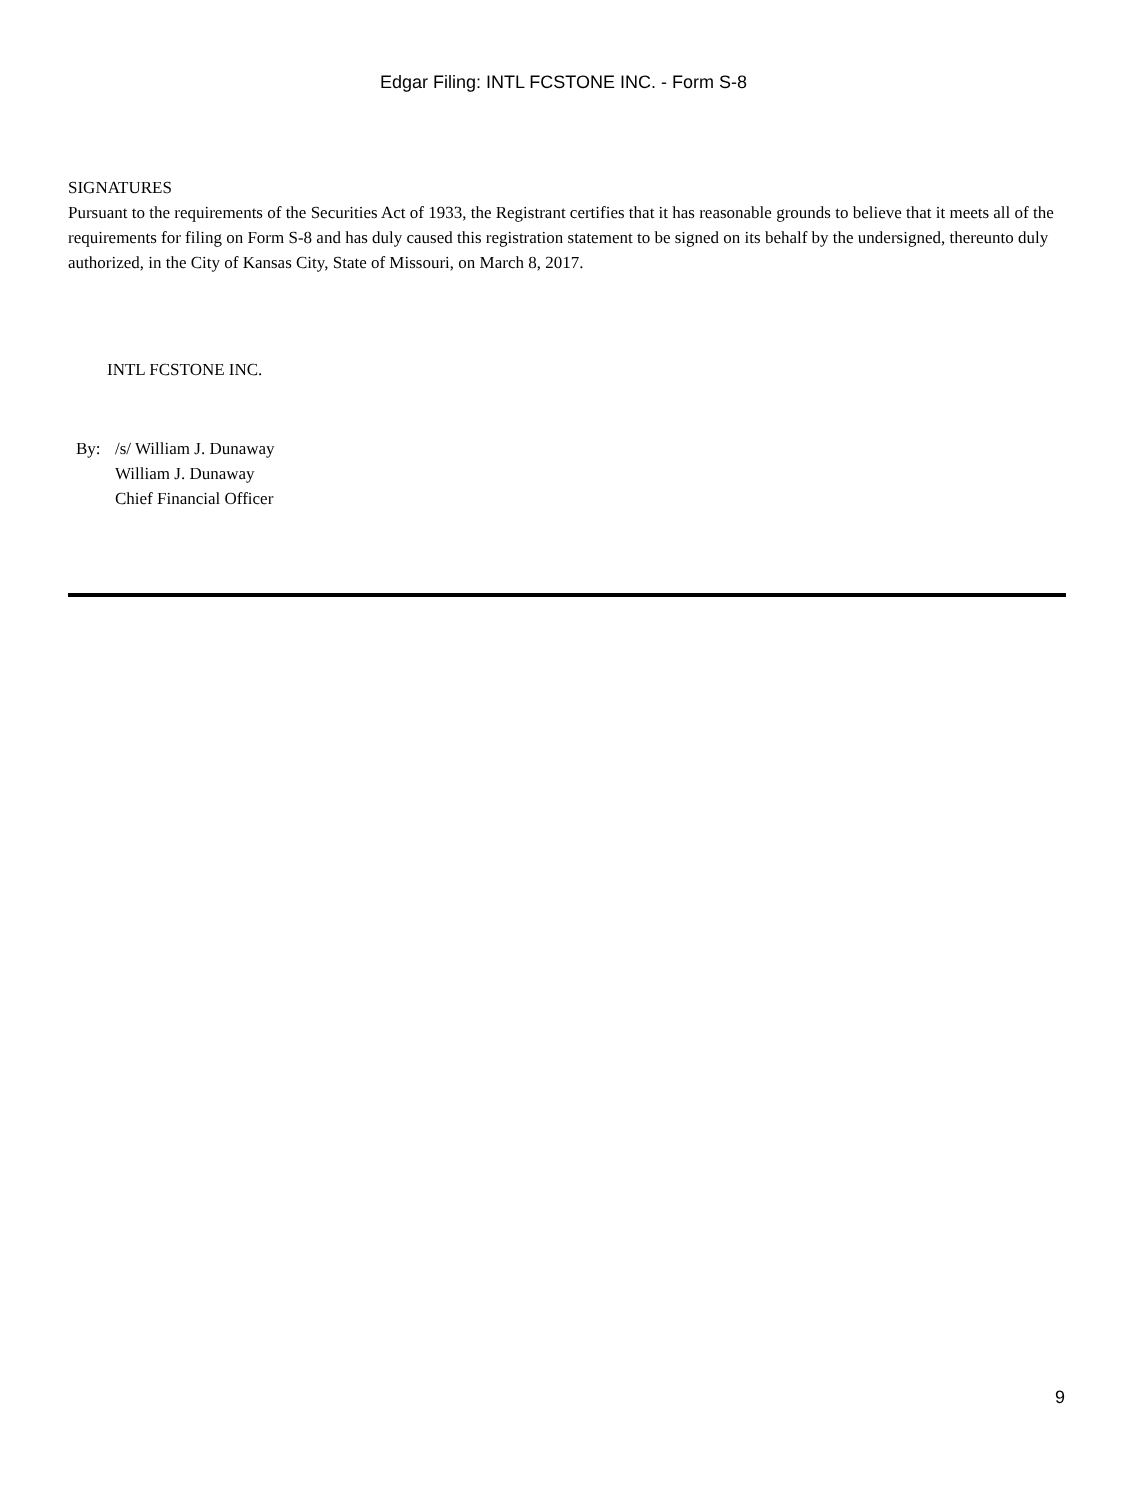Edgar Filing: INTL FCSTONE INC. - Form S-8
SIGNATURES
Pursuant to the requirements of the Securities Act of 1933, the Registrant certifies that it has reasonable grounds to believe that it meets all of the requirements for filing on Form S-8 and has duly caused this registration statement to be signed on its behalf by the undersigned, thereunto duly authorized, in the City of Kansas City, State of Missouri, on March 8, 2017.
INTL FCSTONE INC.
| By: | /s/ William J. Dunaway |
| | William J. Dunaway |
| | Chief Financial Officer |
9